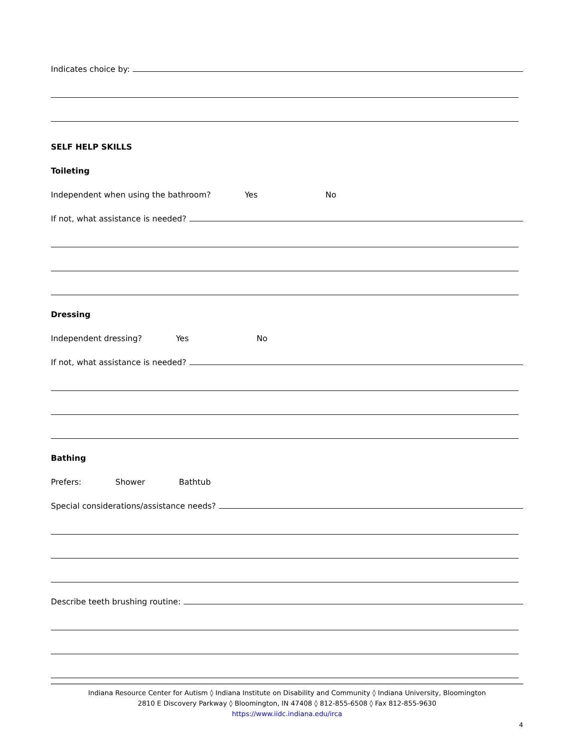Indicates choice by:
SELF HELP SKILLS
Toileting
Independent when using the bathroom? Yes No
If not, what assistance is needed?
Dressing
Independent dressing? Yes No
If not, what assistance is needed?
Bathing
Prefers: Shower Bathtub
Special considerations/assistance needs?
Describe teeth brushing routine:
Indiana Resource Center for Autism ◊ Indiana Institute on Disability and Community ◊ Indiana University, Bloomington
2810 E Discovery Parkway ◊ Bloomington, IN 47408 ◊ 812-855-6508 ◊ Fax 812-855-9630
https://www.iidc.indiana.edu/irca
4